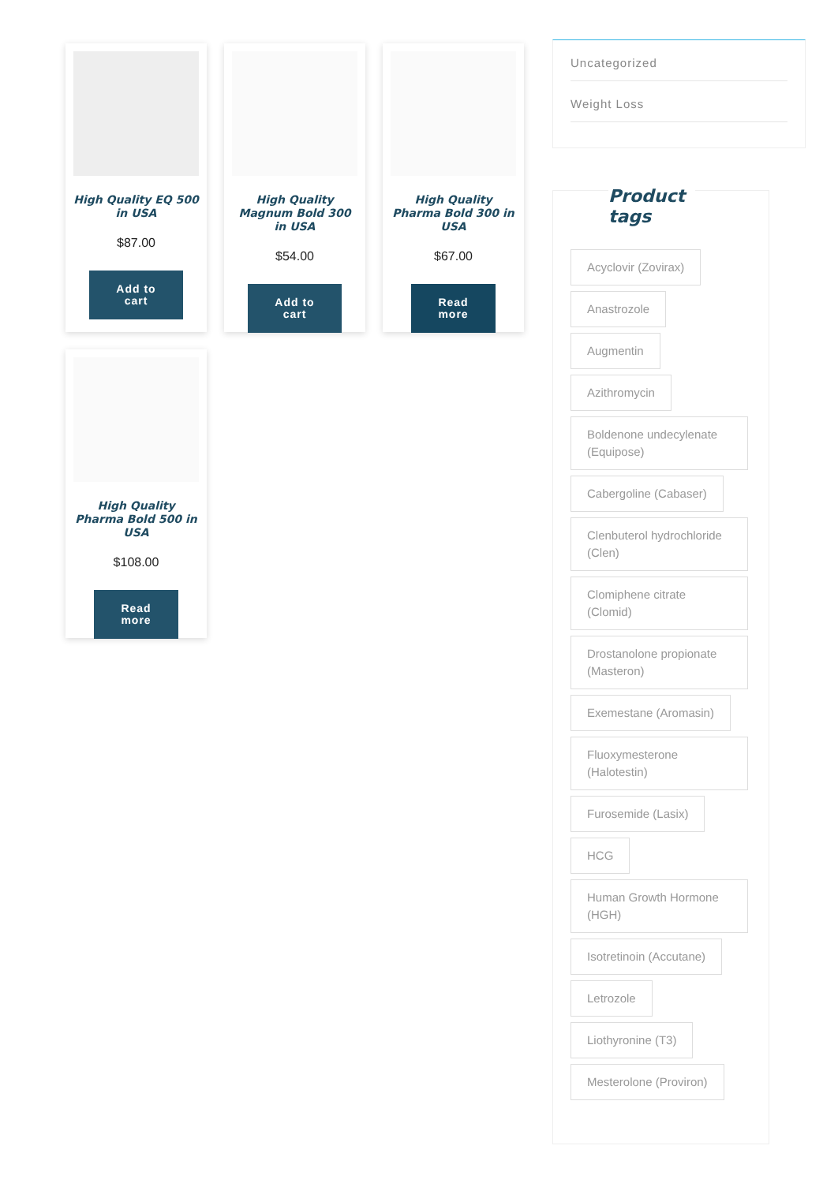High Quality EQ 500 in USA
$87.00
Add to
cart
High Quality Magnum Bold 300 in USA
$54.00
Add to
cart
High Quality Pharma Bold 300 in USA
$67.00
Read
more
High Quality Pharma Bold 500 in USA
$108.00
Read
more
Uncategorized
Weight Loss
Product tags
Acyclovir (Zovirax)
Anastrozole
Augmentin
Azithromycin
Boldenone undecylenate (Equipose)
Cabergoline (Cabaser)
Clenbuterol hydrochloride (Clen)
Clomiphene citrate (Clomid)
Drostanolone propionate (Masteron)
Exemestane (Aromasin)
Fluoxymesterone (Halotestin)
Furosemide (Lasix)
HCG
Human Growth Hormone (HGH)
Isotretinoin (Accutane)
Letrozole
Liothyronine (T3)
Mesterolone (Proviron)